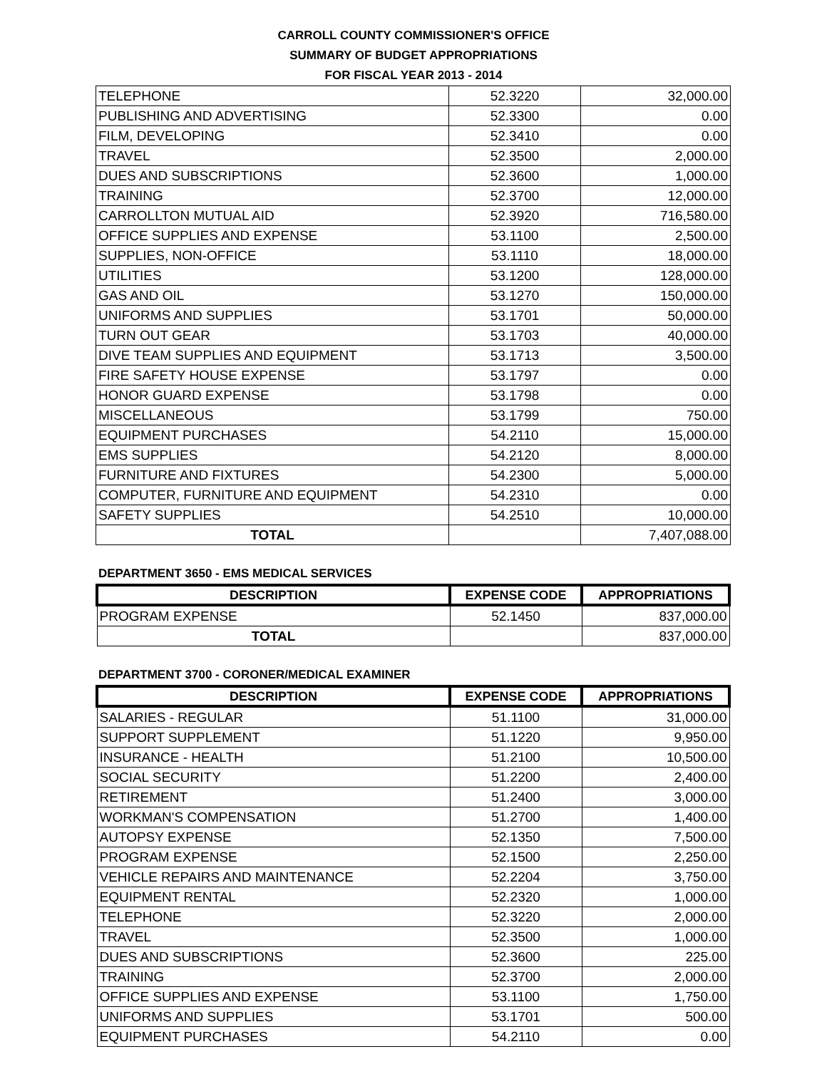CARROLL COUNTY COMMISSIONER'S OFFICE
SUMMARY OF BUDGET APPROPRIATIONS
FOR FISCAL YEAR 2013 - 2014
| TELEPHONE | 52.3220 | 32,000.00 |
| PUBLISHING AND ADVERTISING | 52.3300 | 0.00 |
| FILM, DEVELOPING | 52.3410 | 0.00 |
| TRAVEL | 52.3500 | 2,000.00 |
| DUES AND SUBSCRIPTIONS | 52.3600 | 1,000.00 |
| TRAINING | 52.3700 | 12,000.00 |
| CARROLLTON MUTUAL AID | 52.3920 | 716,580.00 |
| OFFICE SUPPLIES AND EXPENSE | 53.1100 | 2,500.00 |
| SUPPLIES, NON-OFFICE | 53.1110 | 18,000.00 |
| UTILITIES | 53.1200 | 128,000.00 |
| GAS AND OIL | 53.1270 | 150,000.00 |
| UNIFORMS AND SUPPLIES | 53.1701 | 50,000.00 |
| TURN OUT GEAR | 53.1703 | 40,000.00 |
| DIVE TEAM SUPPLIES AND EQUIPMENT | 53.1713 | 3,500.00 |
| FIRE SAFETY HOUSE EXPENSE | 53.1797 | 0.00 |
| HONOR GUARD EXPENSE | 53.1798 | 0.00 |
| MISCELLANEOUS | 53.1799 | 750.00 |
| EQUIPMENT PURCHASES | 54.2110 | 15,000.00 |
| EMS SUPPLIES | 54.2120 | 8,000.00 |
| FURNITURE AND FIXTURES | 54.2300 | 5,000.00 |
| COMPUTER, FURNITURE AND EQUIPMENT | 54.2310 | 0.00 |
| SAFETY SUPPLIES | 54.2510 | 10,000.00 |
| TOTAL | | 7,407,088.00 |
DEPARTMENT 3650 - EMS MEDICAL SERVICES
| DESCRIPTION | EXPENSE CODE | APPROPRIATIONS |
| --- | --- | --- |
| PROGRAM EXPENSE | 52.1450 | 837,000.00 |
| TOTAL | | 837,000.00 |
DEPARTMENT 3700 - CORONER/MEDICAL EXAMINER
| DESCRIPTION | EXPENSE CODE | APPROPRIATIONS |
| --- | --- | --- |
| SALARIES - REGULAR | 51.1100 | 31,000.00 |
| SUPPORT SUPPLEMENT | 51.1220 | 9,950.00 |
| INSURANCE - HEALTH | 51.2100 | 10,500.00 |
| SOCIAL SECURITY | 51.2200 | 2,400.00 |
| RETIREMENT | 51.2400 | 3,000.00 |
| WORKMAN'S COMPENSATION | 51.2700 | 1,400.00 |
| AUTOPSY EXPENSE | 52.1350 | 7,500.00 |
| PROGRAM EXPENSE | 52.1500 | 2,250.00 |
| VEHICLE REPAIRS AND MAINTENANCE | 52.2204 | 3,750.00 |
| EQUIPMENT RENTAL | 52.2320 | 1,000.00 |
| TELEPHONE | 52.3220 | 2,000.00 |
| TRAVEL | 52.3500 | 1,000.00 |
| DUES AND SUBSCRIPTIONS | 52.3600 | 225.00 |
| TRAINING | 52.3700 | 2,000.00 |
| OFFICE SUPPLIES AND EXPENSE | 53.1100 | 1,750.00 |
| UNIFORMS AND SUPPLIES | 53.1701 | 500.00 |
| EQUIPMENT PURCHASES | 54.2110 | 0.00 |